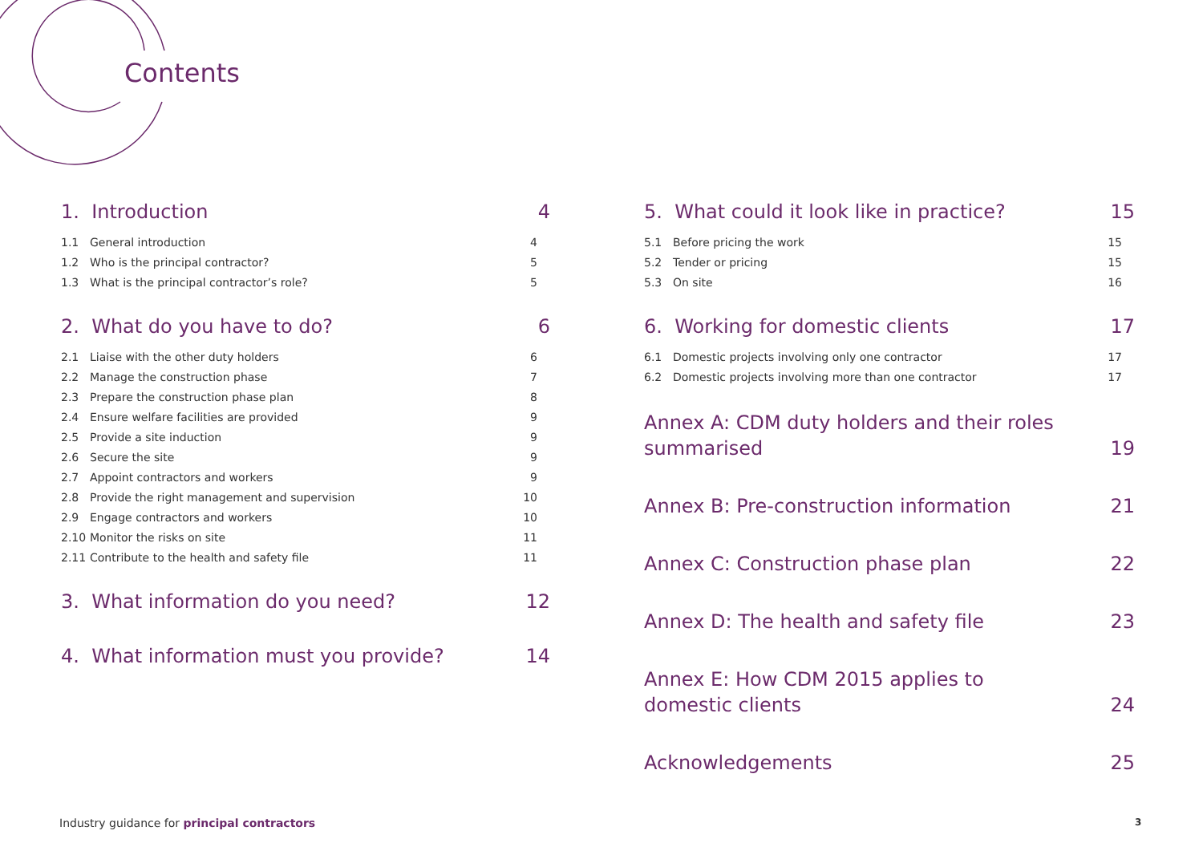Contents
1. Introduction 4
1.1 General introduction 4
1.2 Who is the principal contractor? 5
1.3 What is the principal contractor’s role? 5
2. What do you have to do? 6
2.1 Liaise with the other duty holders 6
2.2 Manage the construction phase 7
2.3 Prepare the construction phase plan 8
2.4 Ensure welfare facilities are provided 9
2.5 Provide a site induction 9
2.6 Secure the site 9
2.7 Appoint contractors and workers 9
2.8 Provide the right management and supervision 10
2.9 Engage contractors and workers 10
2.10 Monitor the risks on site 11
2.11 Contribute to the health and safety file 11
3. What information do you need? 12
4. What information must you provide? 14
5. What could it look like in practice? 15
5.1 Before pricing the work 15
5.2 Tender or pricing 15
5.3 On site 16
6. Working for domestic clients 17
6.1 Domestic projects involving only one contractor 17
6.2 Domestic projects involving more than one contractor 17
Annex A: CDM duty holders and their roles
summarised 19
Annex B: Pre-construction information 21
Annex C: Construction phase plan 22
Annex D: The health and safety file 23
Annex E: How CDM 2015 applies to
domestic clients 24
Acknowledgements 25
Industry guidance for principal contractors
3